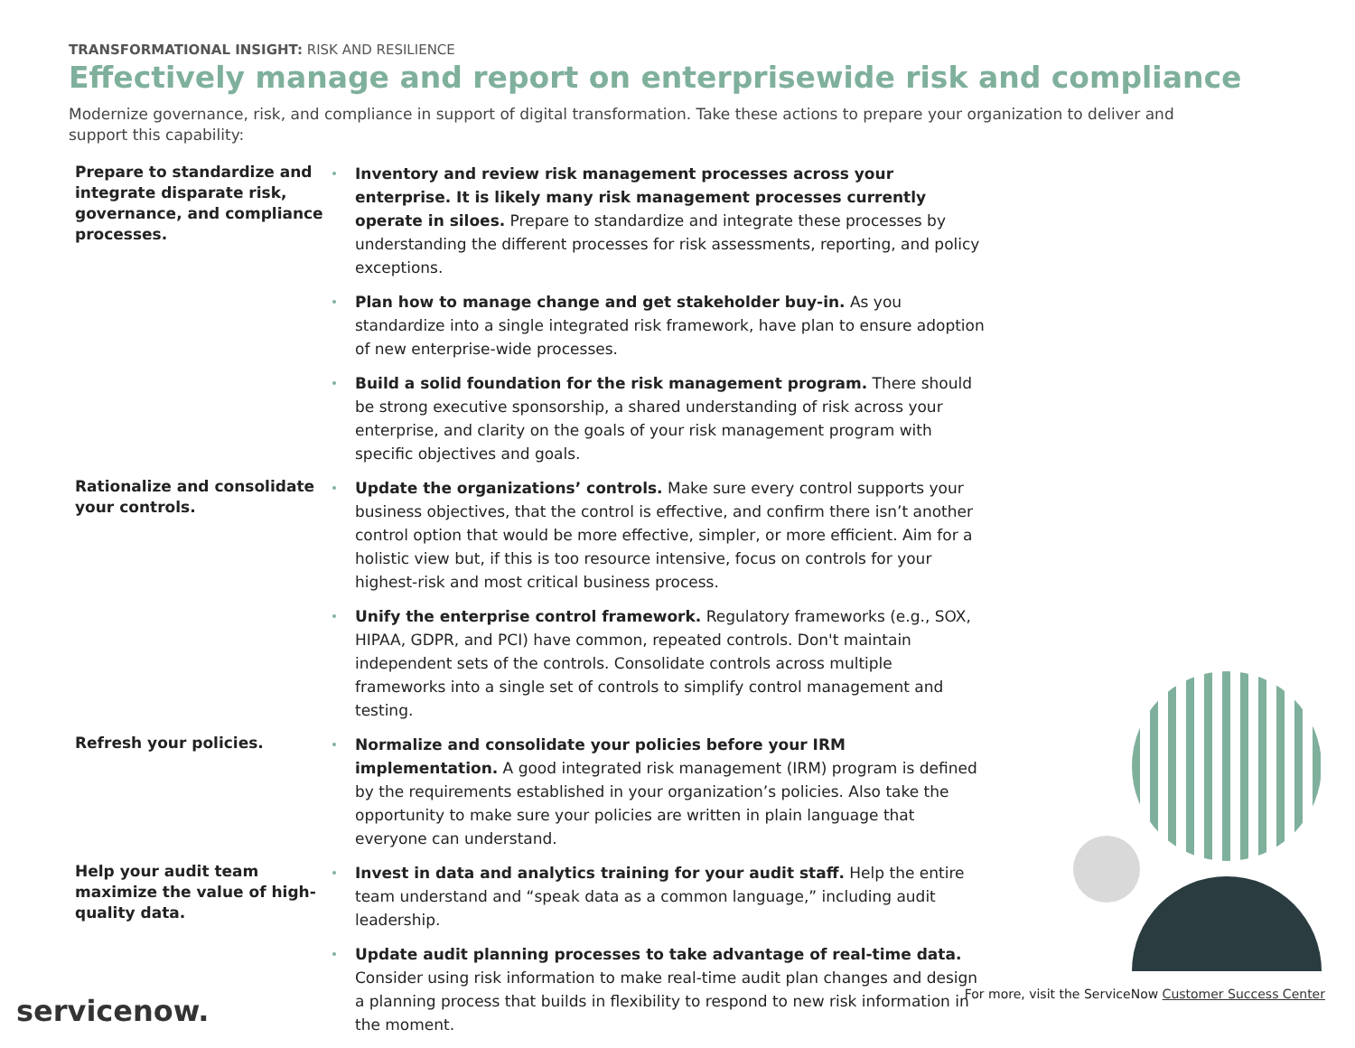TRANSFORMATIONAL INSIGHT: RISK AND RESILIENCE
Effectively manage and report on enterprisewide risk and compliance
Modernize governance, risk, and compliance in support of digital transformation. Take these actions to prepare your organization to deliver and support this capability:
Prepare to standardize and integrate disparate risk, governance, and compliance processes.
Inventory and review risk management processes across your enterprise. It is likely many risk management processes currently operate in siloes. Prepare to standardize and integrate these processes by understanding the different processes for risk assessments, reporting, and policy exceptions.
Plan how to manage change and get stakeholder buy-in. As you standardize into a single integrated risk framework, have plan to ensure adoption of new enterprise-wide processes.
Build a solid foundation for the risk management program. There should be strong executive sponsorship, a shared understanding of risk across your enterprise, and clarity on the goals of your risk management program with specific objectives and goals.
Rationalize and consolidate your controls.
Update the organizations’ controls. Make sure every control supports your business objectives, that the control is effective, and confirm there isn’t another control option that would be more effective, simpler, or more efficient. Aim for a holistic view but, if this is too resource intensive, focus on controls for your highest-risk and most critical business process.
Unify the enterprise control framework. Regulatory frameworks (e.g., SOX, HIPAA, GDPR, and PCI) have common, repeated controls. Don't maintain independent sets of the controls. Consolidate controls across multiple frameworks into a single set of controls to simplify control management and testing.
Refresh your policies.
Normalize and consolidate your policies before your IRM implementation. A good integrated risk management (IRM) program is defined by the requirements established in your organization’s policies. Also take the opportunity to make sure your policies are written in plain language that everyone can understand.
Help your audit team maximize the value of high-quality data.
Invest in data and analytics training for your audit staff. Help the entire team understand and “speak data as a common language,” including audit leadership.
Update audit planning processes to take advantage of real-time data. Consider using risk information to make real-time audit plan changes and design a planning process that builds in flexibility to respond to new risk information in the moment.
servicenow.
For more, visit the ServiceNow Customer Success Center